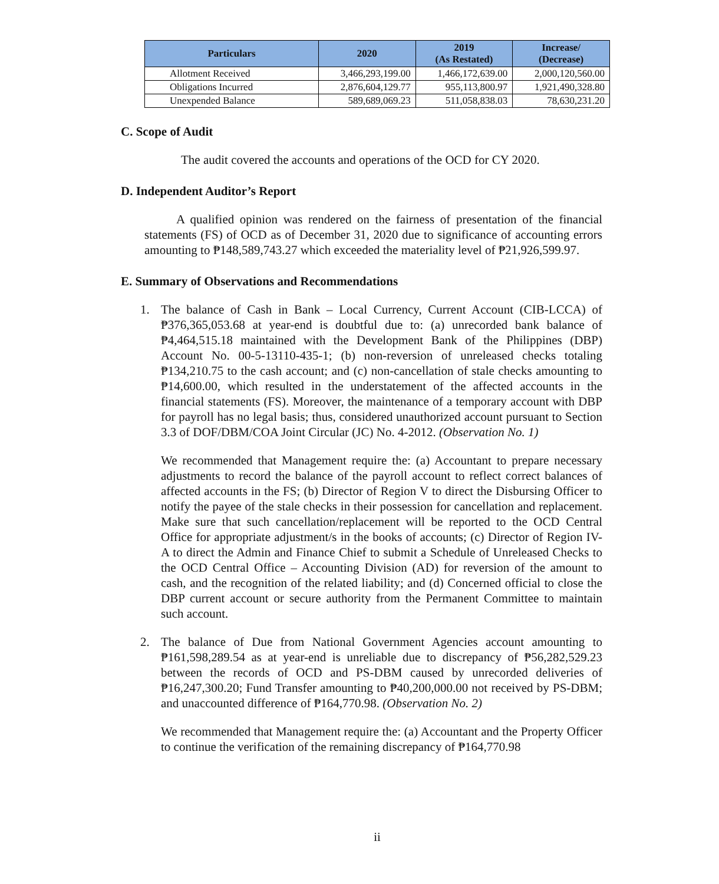| Particulars | 2020 | 2019 (As Restated) | Increase/ (Decrease) |
| --- | --- | --- | --- |
| Allotment Received | 3,466,293,199.00 | 1,466,172,639.00 | 2,000,120,560.00 |
| Obligations Incurred | 2,876,604,129.77 | 955,113,800.97 | 1,921,490,328.80 |
| Unexpended Balance | 589,689,069.23 | 511,058,838.03 | 78,630,231.20 |
C. Scope of Audit
The audit covered the accounts and operations of the OCD for CY 2020.
D. Independent Auditor’s Report
A qualified opinion was rendered on the fairness of presentation of the financial statements (FS) of OCD as of December 31, 2020 due to significance of accounting errors amounting to ₱148,589,743.27 which exceeded the materiality level of ₱21,926,599.97.
E. Summary of Observations and Recommendations
1. The balance of Cash in Bank – Local Currency, Current Account (CIB-LCCA) of ₱376,365,053.68 at year-end is doubtful due to: (a) unrecorded bank balance of ₱4,464,515.18 maintained with the Development Bank of the Philippines (DBP) Account No. 00-5-13110-435-1; (b) non-reversion of unreleased checks totaling ₱134,210.75 to the cash account; and (c) non-cancellation of stale checks amounting to ₱14,600.00, which resulted in the understatement of the affected accounts in the financial statements (FS). Moreover, the maintenance of a temporary account with DBP for payroll has no legal basis; thus, considered unauthorized account pursuant to Section 3.3 of DOF/DBM/COA Joint Circular (JC) No. 4-2012. (Observation No. 1)
We recommended that Management require the: (a) Accountant to prepare necessary adjustments to record the balance of the payroll account to reflect correct balances of affected accounts in the FS; (b) Director of Region V to direct the Disbursing Officer to notify the payee of the stale checks in their possession for cancellation and replacement. Make sure that such cancellation/replacement will be reported to the OCD Central Office for appropriate adjustment/s in the books of accounts; (c) Director of Region IV-A to direct the Admin and Finance Chief to submit a Schedule of Unreleased Checks to the OCD Central Office – Accounting Division (AD) for reversion of the amount to cash, and the recognition of the related liability; and (d) Concerned official to close the DBP current account or secure authority from the Permanent Committee to maintain such account.
2. The balance of Due from National Government Agencies account amounting to ₱161,598,289.54 as at year-end is unreliable due to discrepancy of ₱56,282,529.23 between the records of OCD and PS-DBM caused by unrecorded deliveries of ₱16,247,300.20; Fund Transfer amounting to ₱40,200,000.00 not received by PS-DBM; and unaccounted difference of ₱164,770.98. (Observation No. 2)
We recommended that Management require the: (a) Accountant and the Property Officer to continue the verification of the remaining discrepancy of ₱164,770.98
ii